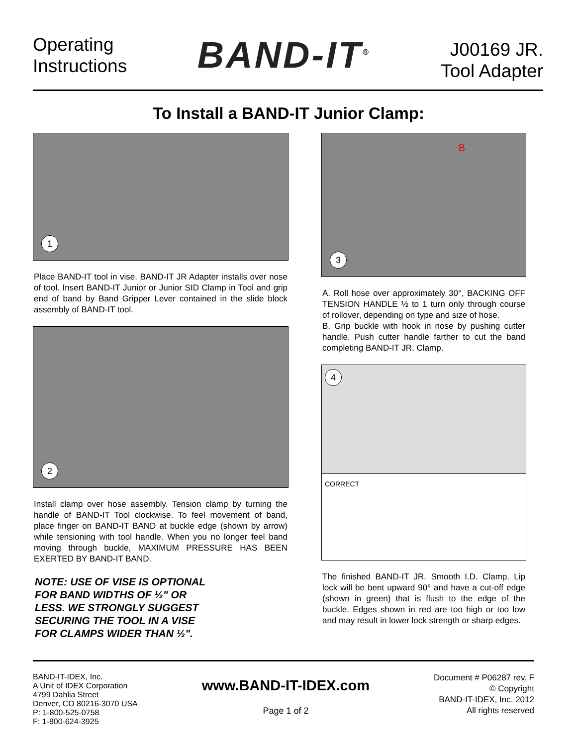Operating
Instructions
BAND-IT<sup>®</sup>
J00169 JR.
Tool Adapter
To Install a BAND-IT Junior Clamp:
1
Place BAND-IT tool in vise. BAND-IT JR Adapter installs over nose of tool. Insert BAND-IT Junior or Junior SID Clamp in Tool and grip end of band by Band Gripper Lever contained in the slide block assembly of BAND-IT tool.
2
Install clamp over hose assembly. Tension clamp by turning the handle of BAND-IT Tool clockwise. To feel movement of band, place finger on BAND-IT BAND at buckle edge (shown by arrow) while tensioning with tool handle. When you no longer feel band moving through buckle, MAXIMUM PRESSURE HAS BEEN EXERTED BY BAND-IT BAND.
NOTE: USE OF VISE IS OPTIONAL
FOR BAND WIDTHS OF ½" OR
LESS. WE STRONGLY SUGGEST
SECURING THE TOOL IN A VISE
FOR CLAMPS WIDER THAN ½".
B
3
A. Roll hose over approximately 30°, BACKING OFF TENSION HANDLE ½ to 1 turn only through course of rollover, depending on type and size of hose.
B. Grip buckle with hook in nose by pushing cutter handle. Push cutter handle farther to cut the band completing BAND-IT JR. Clamp.
4
CORRECT
The finished BAND-IT JR. Smooth I.D. Clamp. Lip lock will be bent upward 90° and have a cut-off edge (shown in green) that is flush to the edge of the buckle. Edges shown in red are too high or too low and may result in lower lock strength or sharp edges.
BAND-IT-IDEX, Inc.
A Unit of IDEX Corporation
4799 Dahlia Street
Denver, CO 80216-3070 USA
P: 1-800-525-0758
F: 1-800-624-3925
www.BAND-IT-IDEX.com
Page 1 of 2
Document # P06287 rev. F
© Copyright
BAND-IT-IDEX, Inc. 2012
All rights reserved